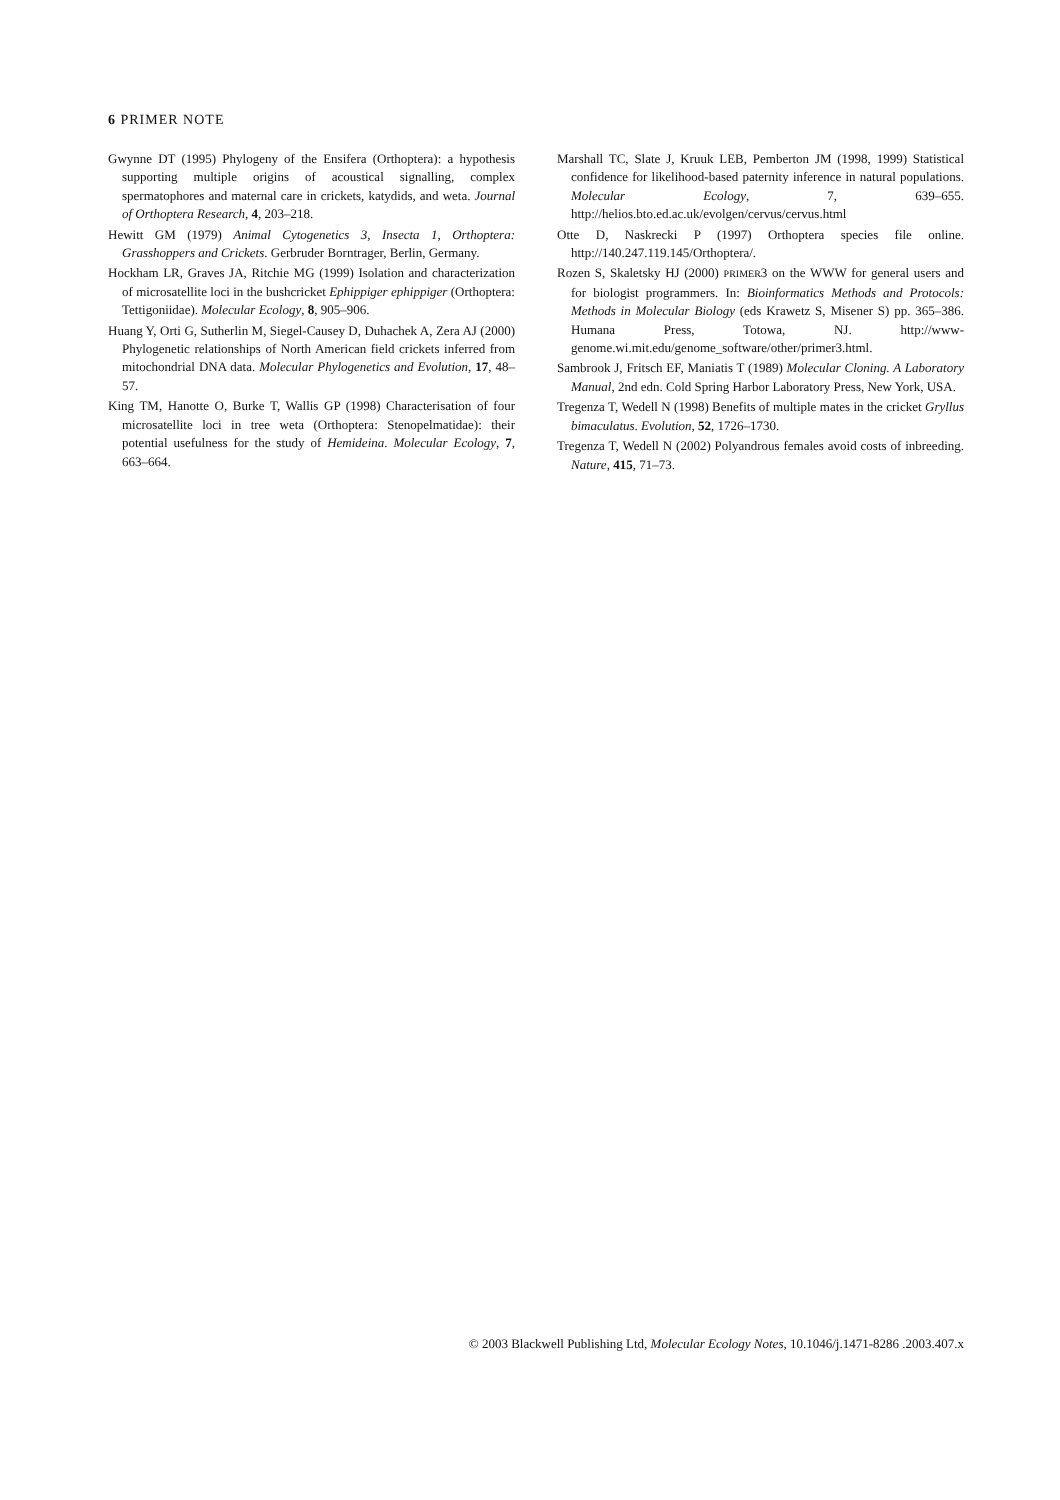6 PRIMER NOTE
Gwynne DT (1995) Phylogeny of the Ensifera (Orthoptera): a hypothesis supporting multiple origins of acoustical signalling, complex spermatophores and maternal care in crickets, katydids, and weta. Journal of Orthoptera Research, 4, 203–218.
Hewitt GM (1979) Animal Cytogenetics 3, Insecta 1, Orthoptera: Grasshoppers and Crickets. Gerbruder Borntrager, Berlin, Germany.
Hockham LR, Graves JA, Ritchie MG (1999) Isolation and characterization of microsatellite loci in the bushcricket Ephippiger ephippiger (Orthoptera: Tettigoniidae). Molecular Ecology, 8, 905–906.
Huang Y, Orti G, Sutherlin M, Siegel-Causey D, Duhachek A, Zera AJ (2000) Phylogenetic relationships of North American field crickets inferred from mitochondrial DNA data. Molecular Phylogenetics and Evolution, 17, 48–57.
King TM, Hanotte O, Burke T, Wallis GP (1998) Characterisation of four microsatellite loci in tree weta (Orthoptera: Stenopelmatidae): their potential usefulness for the study of Hemideina. Molecular Ecology, 7, 663–664.
Marshall TC, Slate J, Kruuk LEB, Pemberton JM (1998, 1999) Statistical confidence for likelihood-based paternity inference in natural populations. Molecular Ecology, 7, 639–655. http://helios.bto.ed.ac.uk/evolgen/cervus/cervus.html
Otte D, Naskrecki P (1997) Orthoptera species file online. http://140.247.119.145/Orthoptera/.
Rozen S, Skaletsky HJ (2000) PRIMER3 on the WWW for general users and for biologist programmers. In: Bioinformatics Methods and Protocols: Methods in Molecular Biology (eds Krawetz S, Misener S) pp. 365–386. Humana Press, Totowa, NJ. http://www-genome.wi.mit.edu/genome_software/other/primer3.html.
Sambrook J, Fritsch EF, Maniatis T (1989) Molecular Cloning. A Laboratory Manual, 2nd edn. Cold Spring Harbor Laboratory Press, New York, USA.
Tregenza T, Wedell N (1998) Benefits of multiple mates in the cricket Gryllus bimaculatus. Evolution, 52, 1726–1730.
Tregenza T, Wedell N (2002) Polyandrous females avoid costs of inbreeding. Nature, 415, 71–73.
© 2003 Blackwell Publishing Ltd, Molecular Ecology Notes, 10.1046/j.1471-8286 .2003.407.x